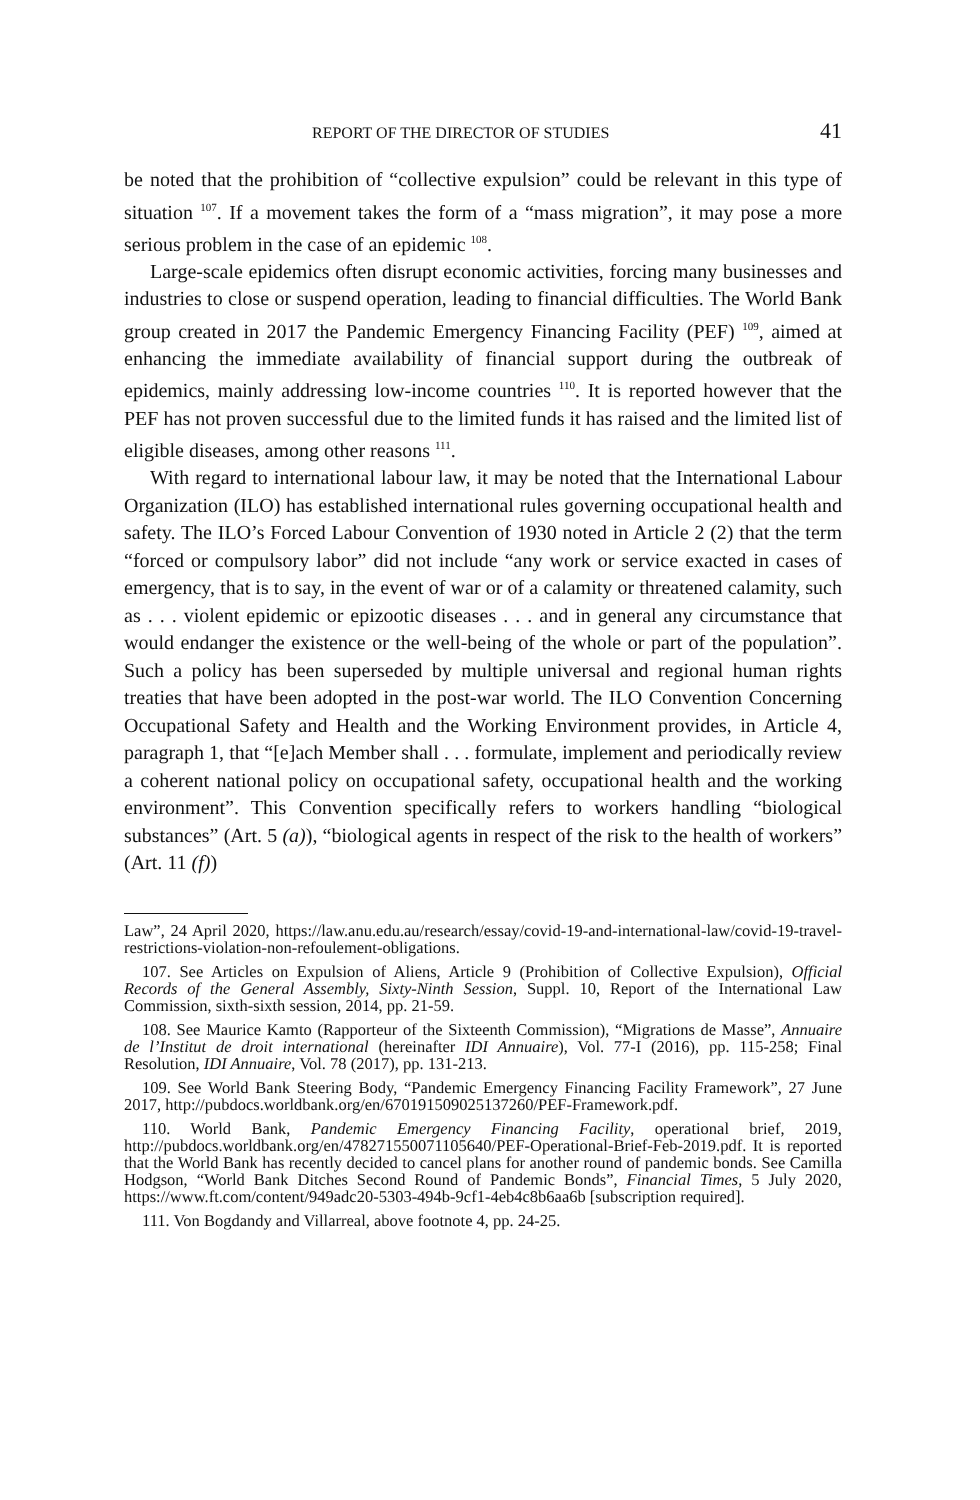REPORT OF THE DIRECTOR OF STUDIES 41
be noted that the prohibition of “collective expulsion” could be relevant in this type of situation <sup>107</sup>. If a movement takes the form of a “mass migration”, it may pose a more serious problem in the case of an epidemic <sup>108</sup>.
Large-scale epidemics often disrupt economic activities, forcing many businesses and industries to close or suspend operation, leading to financial difficulties. The World Bank group created in 2017 the Pandemic Emergency Financing Facility (PEF) <sup>109</sup>, aimed at enhancing the immediate availability of financial support during the outbreak of epidemics, mainly addressing low-income countries <sup>110</sup>. It is reported however that the PEF has not proven successful due to the limited funds it has raised and the limited list of eligible diseases, among other reasons <sup>111</sup>.
With regard to international labour law, it may be noted that the International Labour Organization (ILO) has established international rules governing occupational health and safety. The ILO’s Forced Labour Convention of 1930 noted in Article 2 (2) that the term “forced or compulsory labor” did not include “any work or service exacted in cases of emergency, that is to say, in the event of war or of a calamity or threatened calamity, such as . . . violent epidemic or epizootic diseases . . . and in general any circumstance that would endanger the existence or the well-being of the whole or part of the population”. Such a policy has been superseded by multiple universal and regional human rights treaties that have been adopted in the post-war world. The ILO Convention Concerning Occupational Safety and Health and the Working Environment provides, in Article 4, paragraph 1, that “[e]ach Member shall . . . formulate, implement and periodically review a coherent national policy on occupational safety, occupational health and the working environment”. This Convention specifically refers to workers handling “biological substances” (Art. 5 (a)), “biological agents in respect of the risk to the health of workers” (Art. 11 (f))
Law”, 24 April 2020, https://law.anu.edu.au/research/essay/covid-19-and-international-law/covid-19-travel-restrictions-violation-non-refoulement-obligations.
107. See Articles on Expulsion of Aliens, Article 9 (Prohibition of Collective Expulsion), Official Records of the General Assembly, Sixty-Ninth Session, Suppl. 10, Report of the International Law Commission, sixth-sixth session, 2014, pp. 21-59.
108. See Maurice Kamto (Rapporteur of the Sixteenth Commission), “Migrations de Masse”, Annuaire de l’Institut de droit international (hereinafter IDI Annuaire), Vol. 77-I (2016), pp. 115-258; Final Resolution, IDI Annuaire, Vol. 78 (2017), pp. 131-213.
109. See World Bank Steering Body, “Pandemic Emergency Financing Facility Framework”, 27 June 2017, http://pubdocs.worldbank.org/en/670191509025137260/PEF-Framework.pdf.
110. World Bank, Pandemic Emergency Financing Facility, operational brief, 2019, http://pubdocs.worldbank.org/en/478271550071105640/PEF-Operational-Brief-Feb-2019.pdf. It is reported that the World Bank has recently decided to cancel plans for another round of pandemic bonds. See Camilla Hodgson, “World Bank Ditches Second Round of Pandemic Bonds”, Financial Times, 5 July 2020, https://www.ft.com/content/949adc20-5303-494b-9cf1-4eb4c8b6aa6b [subscription required].
111. Von Bogdandy and Villarreal, above footnote 4, pp. 24-25.